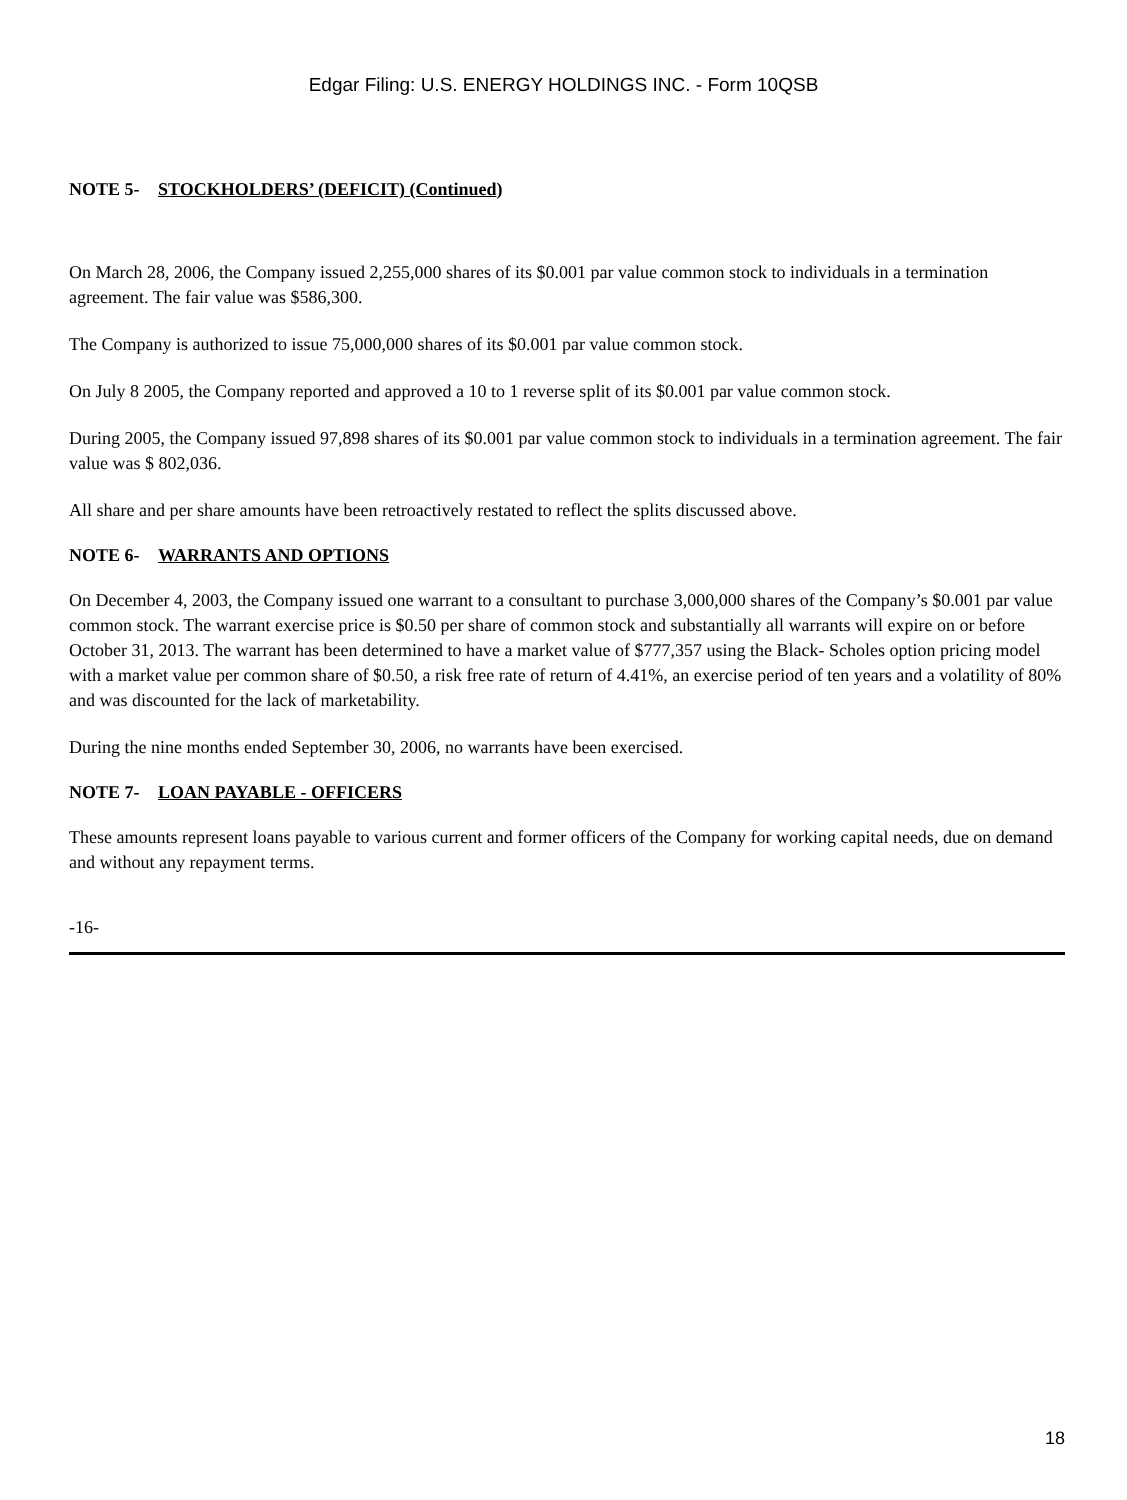Edgar Filing: U.S. ENERGY HOLDINGS INC. - Form 10QSB
NOTE 5- STOCKHOLDERS’ (DEFICIT) (Continued)
On March 28, 2006, the Company issued 2,255,000 shares of its $0.001 par value common stock to individuals in a termination agreement. The fair value was $586,300.
The Company is authorized to issue 75,000,000 shares of its $0.001 par value common stock.
On July 8 2005, the Company reported and approved a 10 to 1 reverse split of its $0.001 par value common stock.
During 2005, the Company issued 97,898 shares of its $0.001 par value common stock to individuals in a termination agreement. The fair value was $ 802,036.
All share and per share amounts have been retroactively restated to reflect the splits discussed above.
NOTE 6- WARRANTS AND OPTIONS
On December 4, 2003, the Company issued one warrant to a consultant to purchase 3,000,000 shares of the Company’s $0.001 par value common stock. The warrant exercise price is $0.50 per share of common stock and substantially all warrants will expire on or before October 31, 2013. The warrant has been determined to have a market value of $777,357 using the Black- Scholes option pricing model with a market value per common share of $0.50, a risk free rate of return of 4.41%, an exercise period of ten years and a volatility of 80% and was discounted for the lack of marketability.
During the nine months ended September 30, 2006, no warrants have been exercised.
NOTE 7- LOAN PAYABLE - OFFICERS
These amounts represent loans payable to various current and former officers of the Company for working capital needs, due on demand and without any repayment terms.
-16-
18